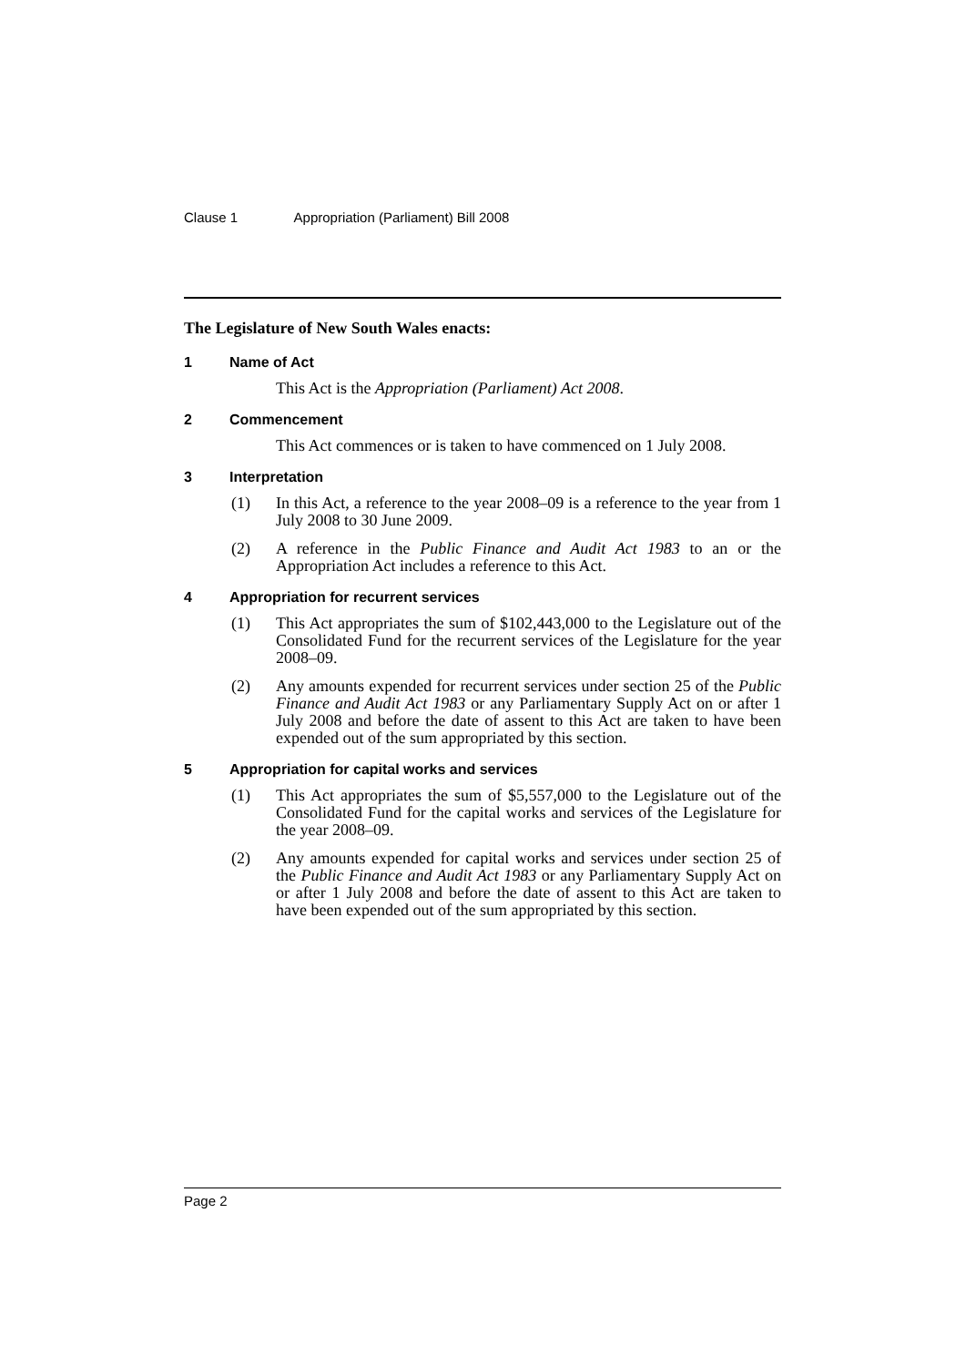Clause 1 Appropriation (Parliament) Bill 2008
The Legislature of New South Wales enacts:
1 Name of Act
This Act is the Appropriation (Parliament) Act 2008.
2 Commencement
This Act commences or is taken to have commenced on 1 July 2008.
3 Interpretation
(1) In this Act, a reference to the year 2008–09 is a reference to the year from 1 July 2008 to 30 June 2009.
(2) A reference in the Public Finance and Audit Act 1983 to an or the Appropriation Act includes a reference to this Act.
4 Appropriation for recurrent services
(1) This Act appropriates the sum of $102,443,000 to the Legislature out of the Consolidated Fund for the recurrent services of the Legislature for the year 2008–09.
(2) Any amounts expended for recurrent services under section 25 of the Public Finance and Audit Act 1983 or any Parliamentary Supply Act on or after 1 July 2008 and before the date of assent to this Act are taken to have been expended out of the sum appropriated by this section.
5 Appropriation for capital works and services
(1) This Act appropriates the sum of $5,557,000 to the Legislature out of the Consolidated Fund for the capital works and services of the Legislature for the year 2008–09.
(2) Any amounts expended for capital works and services under section 25 of the Public Finance and Audit Act 1983 or any Parliamentary Supply Act on or after 1 July 2008 and before the date of assent to this Act are taken to have been expended out of the sum appropriated by this section.
Page 2